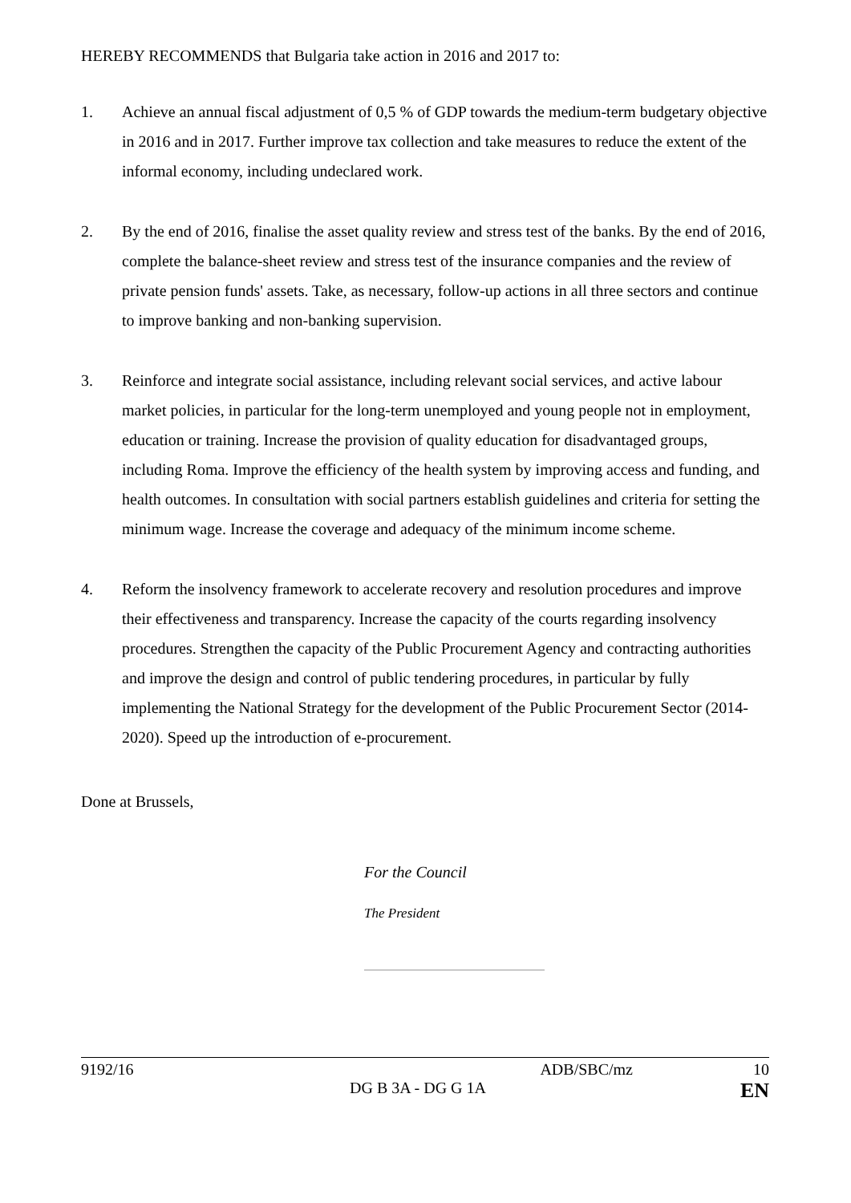HEREBY RECOMMENDS that Bulgaria take action in 2016 and 2017 to:
1. Achieve an annual fiscal adjustment of 0,5 % of GDP towards the medium-term budgetary objective in 2016 and in 2017. Further improve tax collection and take measures to reduce the extent of the informal economy, including undeclared work.
2. By the end of 2016, finalise the asset quality review and stress test of the banks. By the end of 2016, complete the balance-sheet review and stress test of the insurance companies and the review of private pension funds' assets. Take, as necessary, follow-up actions in all three sectors and continue to improve banking and non-banking supervision.
3. Reinforce and integrate social assistance, including relevant social services, and active labour market policies, in particular for the long-term unemployed and young people not in employment, education or training. Increase the provision of quality education for disadvantaged groups, including Roma. Improve the efficiency of the health system by improving access and funding, and health outcomes. In consultation with social partners establish guidelines and criteria for setting the minimum wage. Increase the coverage and adequacy of the minimum income scheme.
4. Reform the insolvency framework to accelerate recovery and resolution procedures and improve their effectiveness and transparency. Increase the capacity of the courts regarding insolvency procedures. Strengthen the capacity of the Public Procurement Agency and contracting authorities and improve the design and control of public tendering procedures, in particular by fully implementing the National Strategy for the development of the Public Procurement Sector (2014-2020). Speed up the introduction of e-procurement.
Done at Brussels,
For the Council
The President
9192/16 ADB/SBC/mz 10
DG B 3A - DG G 1A EN